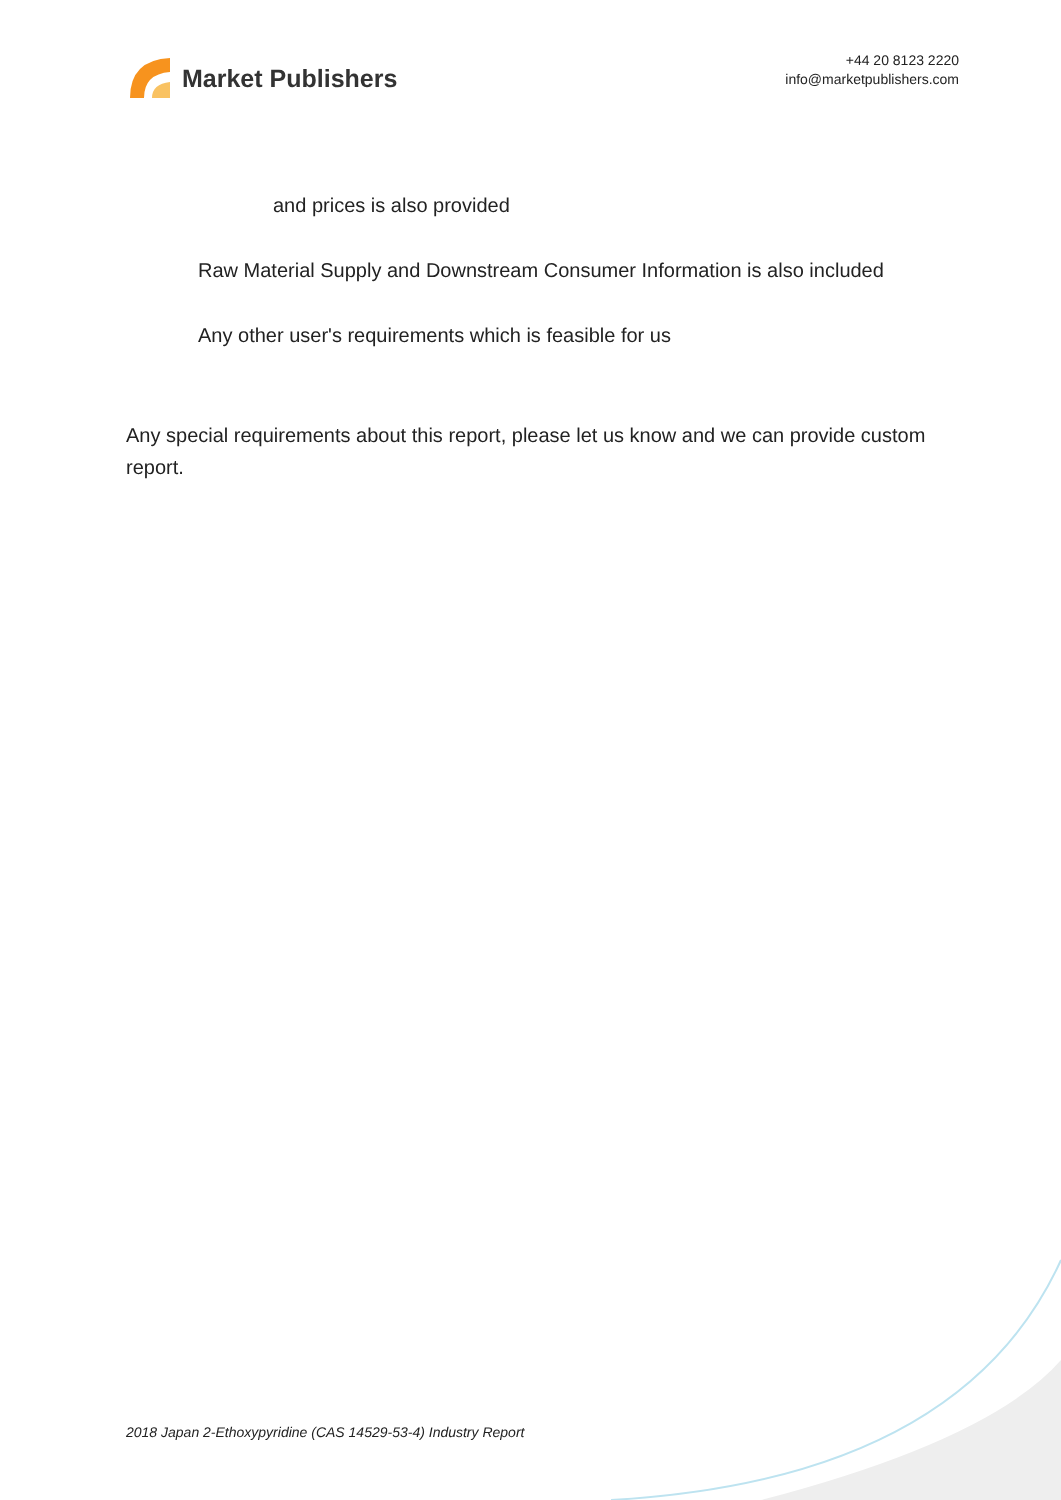Market Publishers
+44 20 8123 2220
info@marketpublishers.com
and prices is also provided
Raw Material Supply and Downstream Consumer Information is also included
Any other user's requirements which is feasible for us
Any special requirements about this report, please let us know and we can provide custom report.
2018 Japan 2-Ethoxypyridine (CAS 14529-53-4) Industry Report